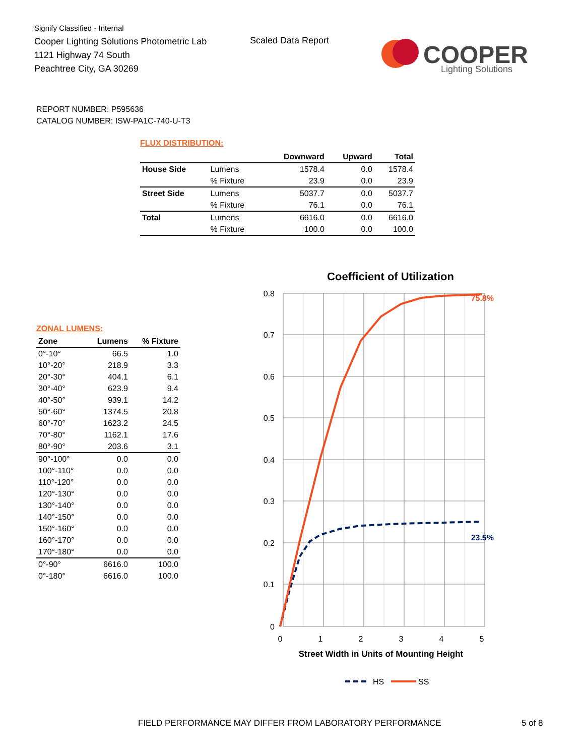Signify Classified - Internal
Cooper Lighting Solutions Photometric Lab
1121 Highway 74 South
Peachtree City, GA 30269
Scaled Data Report
COOPER
Lighting Solutions
REPORT NUMBER: P595636
CATALOG NUMBER: ISW-PA1C-740-U-T3
FLUX DISTRIBUTION:
| | | Downward | Upward | Total |
| --- | --- | --- | --- | --- |
| House Side | Lumens | 1578.4 | 0.0 | 1578.4 |
| | % Fixture | 23.9 | 0.0 | 23.9 |
| Street Side | Lumens | 5037.7 | 0.0 | 5037.7 |
| | % Fixture | 76.1 | 0.0 | 76.1 |
| Total | Lumens | 6616.0 | 0.0 | 6616.0 |
| | % Fixture | 100.0 | 0.0 | 100.0 |
ZONAL LUMENS:
| Zone | Lumens | % Fixture |
| --- | --- | --- |
| 0°-10° | 66.5 | 1.0 |
| 10°-20° | 218.9 | 3.3 |
| 20°-30° | 404.1 | 6.1 |
| 30°-40° | 623.9 | 9.4 |
| 40°-50° | 939.1 | 14.2 |
| 50°-60° | 1374.5 | 20.8 |
| 60°-70° | 1623.2 | 24.5 |
| 70°-80° | 1162.1 | 17.6 |
| 80°-90° | 203.6 | 3.1 |
| 90°-100° | 0.0 | 0.0 |
| 100°-110° | 0.0 | 0.0 |
| 110°-120° | 0.0 | 0.0 |
| 120°-130° | 0.0 | 0.0 |
| 130°-140° | 0.0 | 0.0 |
| 140°-150° | 0.0 | 0.0 |
| 150°-160° | 0.0 | 0.0 |
| 160°-170° | 0.0 | 0.0 |
| 170°-180° | 0.0 | 0.0 |
| 0°-90° | 6616.0 | 100.0 |
| 0°-180° | 6616.0 | 100.0 |
Coefficient of Utilization
0.8
0.7
0.6
0.5
0.4
0.3
0.2
0.1
0
0
1
2
3
4
5
Street Width in Units of Mounting Height
75.8%
23.5%
HS
SS
FIELD PERFORMANCE MAY DIFFER FROM LABORATORY PERFORMANCE
5 of 8